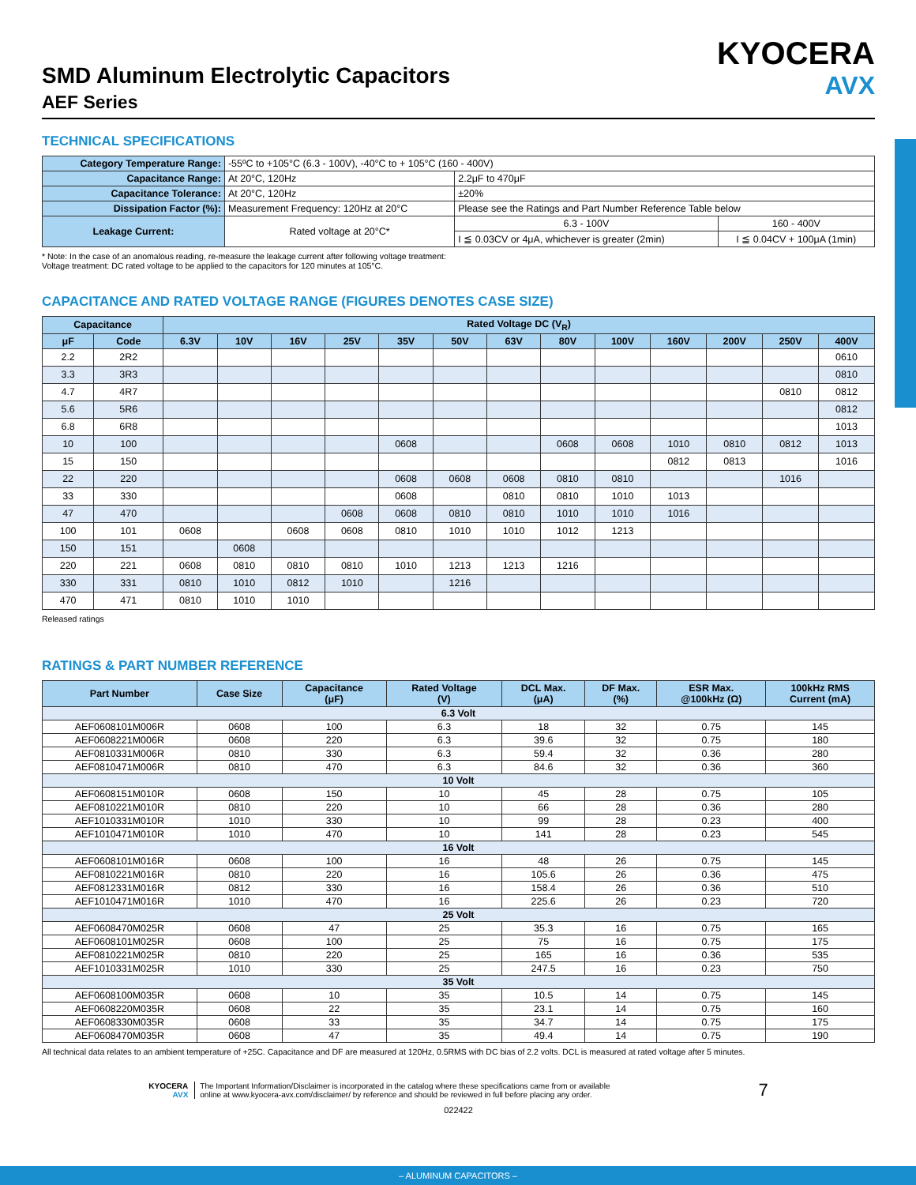KYOCERA
AVX
SMD Aluminum Electrolytic Capacitors
AEF Series
TECHNICAL SPECIFICATIONS
| Category Temperature Range: | -55ºC to +105°C (6.3 - 100V), -40°C to + 105°C (160 - 400V) | | |
| Capacitance Range: | At 20°C, 120Hz | 2.2μF to 470μF | |
| Capacitance Tolerance: | At 20°C, 120Hz | ±20% | |
| Dissipation Factor (%): | Measurement Frequency: 120Hz at 20°C | Please see the Ratings and Part Number Reference Table below | |
| Leakage Current: | Rated voltage at 20°C* | 6.3 - 100V | 160 - 400V |
| | | I ≦ 0.03CV or 4μA, whichever is greater (2min) | I ≦ 0.04CV + 100μA (1min) |
* Note: In the case of an anomalous reading, re-measure the leakage current after following voltage treatment:
Voltage treatment: DC rated voltage to be applied to the capacitors for 120 minutes at 105°C.
CAPACITANCE AND RATED VOLTAGE RANGE (FIGURES DENOTES CASE SIZE)
| Capacitance | | Rated Voltage DC (V<sub>R</sub>) | | | | | | | | | | | | |
| --- | --- | --- | --- | --- | --- | --- | --- | --- | --- | --- | --- | --- | --- | --- |
| μF | Code | 6.3V | 10V | 16V | 25V | 35V | 50V | 63V | 80V | 100V | 160V | 200V | 250V | 400V |
| 2.2 | 2R2 | | | | | | | | | | | | | 0610 |
| 3.3 | 3R3 | | | | | | | | | | | | | 0810 |
| 4.7 | 4R7 | | | | | | | | | | | | 0810 | 0812 |
| 5.6 | 5R6 | | | | | | | | | | | | | 0812 |
| 6.8 | 6R8 | | | | | | | | | | | | | 1013 |
| 10 | 100 | | | | | 0608 | | | 0608 | 0608 | 1010 | 0810 | 0812 | 1013 |
| 15 | 150 | | | | | | | | | | 0812 | 0813 | | 1016 |
| 22 | 220 | | | | | 0608 | 0608 | 0608 | 0810 | 0810 | | | 1016 | |
| 33 | 330 | | | | | 0608 | | 0810 | 0810 | 1010 | 1013 | | | |
| 47 | 470 | | | | 0608 | 0608 | 0810 | 0810 | 1010 | 1010 | 1016 | | | |
| 100 | 101 | 0608 | | 0608 | 0608 | 0810 | 1010 | 1010 | 1012 | 1213 | | | | |
| 150 | 151 | | 0608 | | | | | | | | | | | |
| 220 | 221 | 0608 | 0810 | 0810 | 0810 | 1010 | 1213 | 1213 | 1216 | | | | | |
| 330 | 331 | 0810 | 1010 | 0812 | 1010 | | 1216 | | | | | | | |
| 470 | 471 | 0810 | 1010 | 1010 | | | | | | | | | | |
Released ratings
RATINGS & PART NUMBER REFERENCE
| Part Number | Case Size | Capacitance (μF) | Rated Voltage (V) | DCL Max. (μA) | DF Max. (%) | ESR Max. @100kHz (Ω) | 100kHz RMS Current (mA) |
| --- | --- | --- | --- | --- | --- | --- | --- |
| 6.3 Volt | | | | | | | |
| AEF0608101M006R | 0608 | 100 | 6.3 | 18 | 32 | 0.75 | 145 |
| AEF0608221M006R | 0608 | 220 | 6.3 | 39.6 | 32 | 0.75 | 180 |
| AEF0810331M006R | 0810 | 330 | 6.3 | 59.4 | 32 | 0.36 | 280 |
| AEF0810471M006R | 0810 | 470 | 6.3 | 84.6 | 32 | 0.36 | 360 |
| 10 Volt | | | | | | | |
| AEF0608151M010R | 0608 | 150 | 10 | 45 | 28 | 0.75 | 105 |
| AEF0810221M010R | 0810 | 220 | 10 | 66 | 28 | 0.36 | 280 |
| AEF1010331M010R | 1010 | 330 | 10 | 99 | 28 | 0.23 | 400 |
| AEF1010471M010R | 1010 | 470 | 10 | 141 | 28 | 0.23 | 545 |
| 16 Volt | | | | | | | |
| AEF0608101M016R | 0608 | 100 | 16 | 48 | 26 | 0.75 | 145 |
| AEF0810221M016R | 0810 | 220 | 16 | 105.6 | 26 | 0.36 | 475 |
| AEF0812331M016R | 0812 | 330 | 16 | 158.4 | 26 | 0.36 | 510 |
| AEF1010471M016R | 1010 | 470 | 16 | 225.6 | 26 | 0.23 | 720 |
| 25 Volt | | | | | | | |
| AEF0608470M025R | 0608 | 47 | 25 | 35.3 | 16 | 0.75 | 165 |
| AEF0608101M025R | 0608 | 100 | 25 | 75 | 16 | 0.75 | 175 |
| AEF0810221M025R | 0810 | 220 | 25 | 165 | 16 | 0.36 | 535 |
| AEF1010331M025R | 1010 | 330 | 25 | 247.5 | 16 | 0.23 | 750 |
| 35 Volt | | | | | | | |
| AEF0608100M035R | 0608 | 10 | 35 | 10.5 | 14 | 0.75 | 145 |
| AEF0608220M035R | 0608 | 22 | 35 | 23.1 | 14 | 0.75 | 160 |
| AEF0608330M035R | 0608 | 33 | 35 | 34.7 | 14 | 0.75 | 175 |
| AEF0608470M035R | 0608 | 47 | 35 | 49.4 | 14 | 0.75 | 190 |
All technical data relates to an ambient temperature of +25C. Capacitance and DF are measured at 120Hz, 0.5RMS with DC bias of 2.2 volts. DCL is measured at rated voltage after 5 minutes.
KYOCERA
AVX
The Important Information/Disclaimer is incorporated in the catalog where these specifications came from or available
online at www.kyocera-avx.com/disclaimer/ by reference and should be reviewed in full before placing any order.
7
022422
– ALUMINUM CAPACITORS –